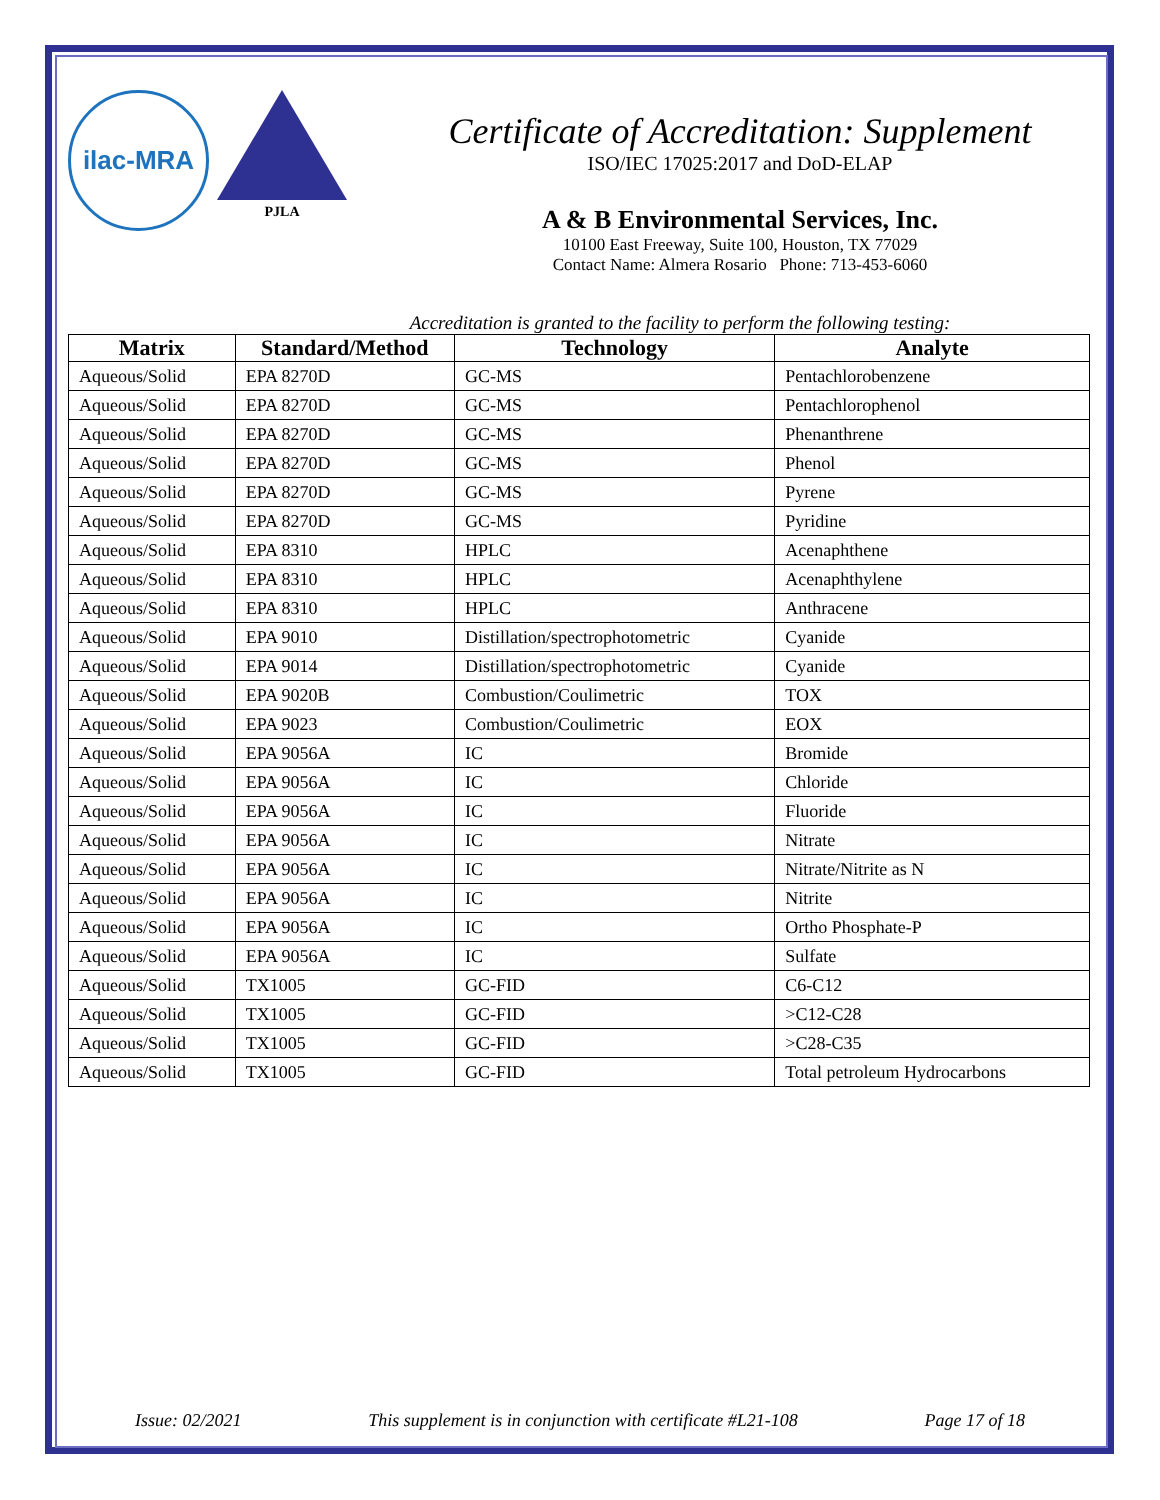ilac-MRA
PJLA
Certificate of Accreditation: Supplement
ISO/IEC 17025:2017 and DoD-ELAP
A & B Environmental Services, Inc.
10100 East Freeway, Suite 100, Houston, TX 77029
Contact Name: Almera Rosario Phone: 713-453-6060
Accreditation is granted to the facility to perform the following testing:
| Matrix | Standard/Method | Technology | Analyte |
| --- | --- | --- | --- |
| Aqueous/Solid | EPA 8270D | GC-MS | Pentachlorobenzene |
| Aqueous/Solid | EPA 8270D | GC-MS | Pentachlorophenol |
| Aqueous/Solid | EPA 8270D | GC-MS | Phenanthrene |
| Aqueous/Solid | EPA 8270D | GC-MS | Phenol |
| Aqueous/Solid | EPA 8270D | GC-MS | Pyrene |
| Aqueous/Solid | EPA 8270D | GC-MS | Pyridine |
| Aqueous/Solid | EPA 8310 | HPLC | Acenaphthene |
| Aqueous/Solid | EPA 8310 | HPLC | Acenaphthylene |
| Aqueous/Solid | EPA 8310 | HPLC | Anthracene |
| Aqueous/Solid | EPA 9010 | Distillation/spectrophotometric | Cyanide |
| Aqueous/Solid | EPA 9014 | Distillation/spectrophotometric | Cyanide |
| Aqueous/Solid | EPA 9020B | Combustion/Coulimetric | TOX |
| Aqueous/Solid | EPA 9023 | Combustion/Coulimetric | EOX |
| Aqueous/Solid | EPA 9056A | IC | Bromide |
| Aqueous/Solid | EPA 9056A | IC | Chloride |
| Aqueous/Solid | EPA 9056A | IC | Fluoride |
| Aqueous/Solid | EPA 9056A | IC | Nitrate |
| Aqueous/Solid | EPA 9056A | IC | Nitrate/Nitrite as N |
| Aqueous/Solid | EPA 9056A | IC | Nitrite |
| Aqueous/Solid | EPA 9056A | IC | Ortho Phosphate-P |
| Aqueous/Solid | EPA 9056A | IC | Sulfate |
| Aqueous/Solid | TX1005 | GC-FID | C6-C12 |
| Aqueous/Solid | TX1005 | GC-FID | >C12-C28 |
| Aqueous/Solid | TX1005 | GC-FID | >C28-C35 |
| Aqueous/Solid | TX1005 | GC-FID | Total petroleum Hydrocarbons |
Issue: 02/2021 This supplement is in conjunction with certificate #L21-108 Page 17 of 18